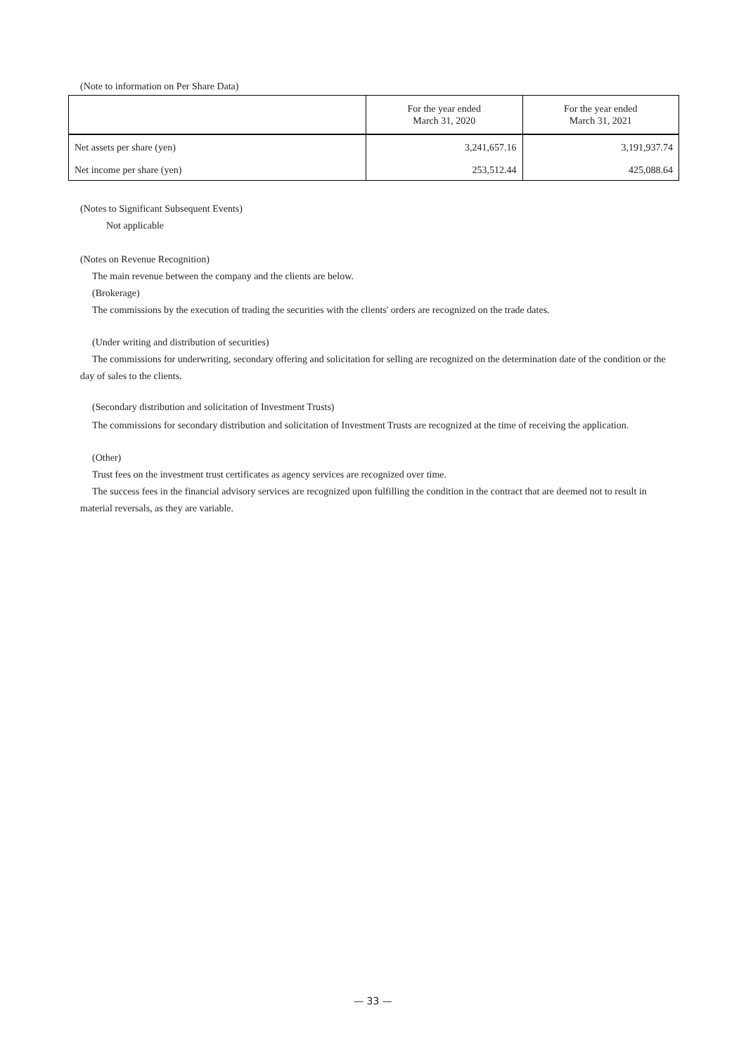(Note to information on Per Share Data)
| | For the year ended March 31, 2020 | For the year ended March 31, 2021 |
| --- | --- | --- |
| Net assets per share (yen) | 3,241,657.16 | 3,191,937.74 |
| Net income per share (yen) | 253,512.44 | 425,088.64 |
(Notes to Significant Subsequent Events)
Not applicable
(Notes on Revenue Recognition)
The main revenue between the company and the clients are below.
(Brokerage)
The commissions by the execution of trading the securities with the clients' orders are recognized on the trade dates.
(Under writing and distribution of securities)
The commissions for underwriting, secondary offering and solicitation for selling are recognized on the determination date of the condition or the day of sales to the clients.
(Secondary distribution and solicitation of Investment Trusts)
The commissions for secondary distribution and solicitation of Investment Trusts are recognized at the time of receiving the application.
(Other)
Trust fees on the investment trust certificates as agency services are recognized over time.
The success fees in the financial advisory services are recognized upon fulfilling the condition in the contract that are deemed not to result in material reversals, as they are variable.
— 33 —